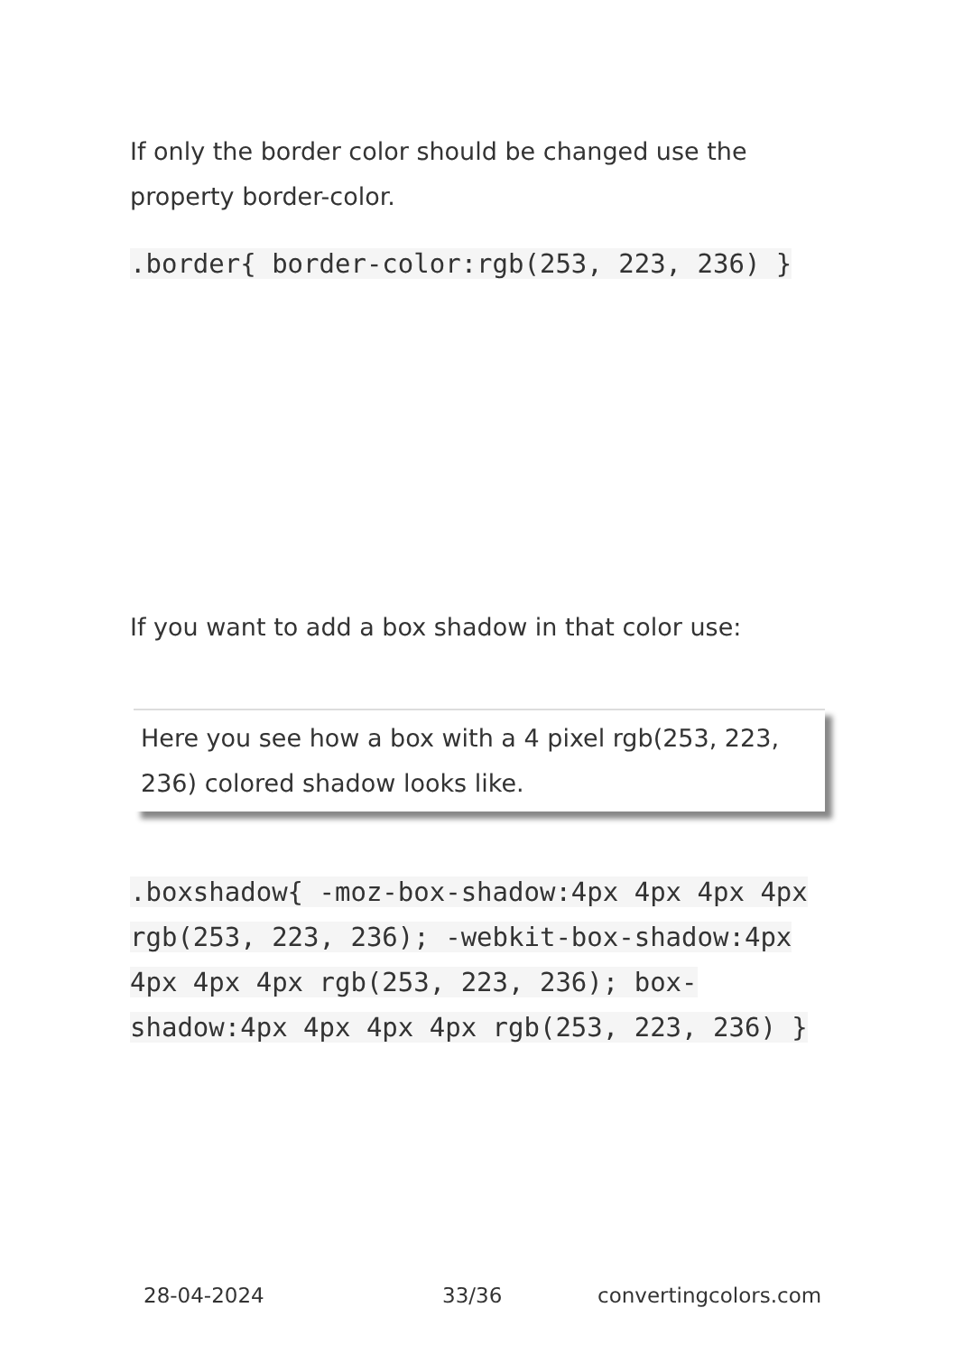If only the border color should be changed use the property border-color.
.border{ border-color:rgb(253, 223, 236) }
If you want to add a box shadow in that color use:
Here you see how a box with a 4 pixel rgb(253, 223, 236) colored shadow looks like.
.boxshadow{ -moz-box-shadow:4px 4px 4px 4px rgb(253, 223, 236); -webkit-box-shadow:4px 4px 4px 4px rgb(253, 223, 236); box-shadow:4px 4px 4px 4px rgb(253, 223, 236) }
28-04-2024 33/36 convertingcolors.com